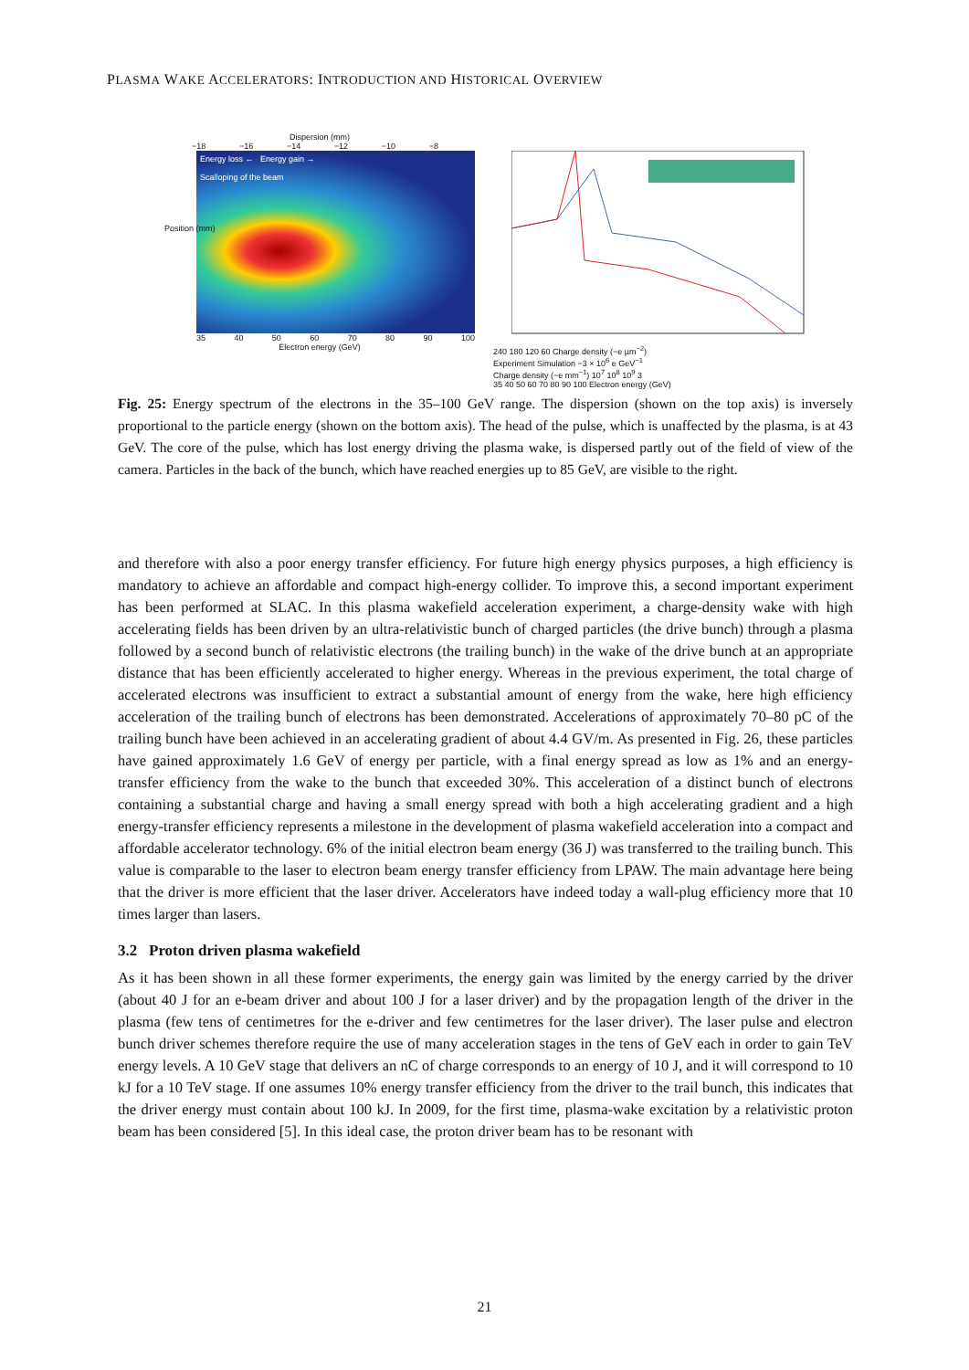PLASMA WAKE ACCELERATORS: INTRODUCTION AND HISTORICAL OVERVIEW
Dispersion (mm)
−18 −16 −14 −12 −10 −8
Energy loss ← Energy gain →
Scalloping of the beam
35 40 50 60 70 80 90 100
Electron energy (GeV)
Position (mm)
240 180 120 60 Charge density (−e µm<sup>−2</sup>)
Experiment Simulation −3 × 10<sup>6</sup> e GeV<sup>−1</sup>
Charge density (−e mm<sup>−1</sup>) 10<sup>7</sup> 10<sup>8</sup> 10<sup>9</sup> 3
35 40 50 60 70 80 90 100 Electron energy (GeV)
Fig. 25: Energy spectrum of the electrons in the 35–100 GeV range. The dispersion (shown on the top axis) is inversely proportional to the particle energy (shown on the bottom axis). The head of the pulse, which is unaffected by the plasma, is at 43 GeV. The core of the pulse, which has lost energy driving the plasma wake, is dispersed partly out of the field of view of the camera. Particles in the back of the bunch, which have reached energies up to 85 GeV, are visible to the right.
and therefore with also a poor energy transfer efficiency. For future high energy physics purposes, a high efficiency is mandatory to achieve an affordable and compact high-energy collider. To improve this, a second important experiment has been performed at SLAC. In this plasma wakefield acceleration experiment, a charge-density wake with high accelerating fields has been driven by an ultra-relativistic bunch of charged particles (the drive bunch) through a plasma followed by a second bunch of relativistic electrons (the trailing bunch) in the wake of the drive bunch at an appropriate distance that has been efficiently accelerated to higher energy. Whereas in the previous experiment, the total charge of accelerated electrons was insufficient to extract a substantial amount of energy from the wake, here high efficiency acceleration of the trailing bunch of electrons has been demonstrated. Accelerations of approximately 70–80 pC of the trailing bunch have been achieved in an accelerating gradient of about 4.4 GV/m. As presented in Fig. 26, these particles have gained approximately 1.6 GeV of energy per particle, with a final energy spread as low as 1% and an energy-transfer efficiency from the wake to the bunch that exceeded 30%. This acceleration of a distinct bunch of electrons containing a substantial charge and having a small energy spread with both a high accelerating gradient and a high energy-transfer efficiency represents a milestone in the development of plasma wakefield acceleration into a compact and affordable accelerator technology. 6% of the initial electron beam energy (36 J) was transferred to the trailing bunch. This value is comparable to the laser to electron beam energy transfer efficiency from LPAW. The main advantage here being that the driver is more efficient that the laser driver. Accelerators have indeed today a wall-plug efficiency more that 10 times larger than lasers.
3.2 Proton driven plasma wakefield
As it has been shown in all these former experiments, the energy gain was limited by the energy carried by the driver (about 40 J for an e-beam driver and about 100 J for a laser driver) and by the propagation length of the driver in the plasma (few tens of centimetres for the e-driver and few centimetres for the laser driver). The laser pulse and electron bunch driver schemes therefore require the use of many acceleration stages in the tens of GeV each in order to gain TeV energy levels. A 10 GeV stage that delivers an nC of charge corresponds to an energy of 10 J, and it will correspond to 10 kJ for a 10 TeV stage. If one assumes 10% energy transfer efficiency from the driver to the trail bunch, this indicates that the driver energy must contain about 100 kJ. In 2009, for the first time, plasma-wake excitation by a relativistic proton beam has been considered [5]. In this ideal case, the proton driver beam has to be resonant with
21